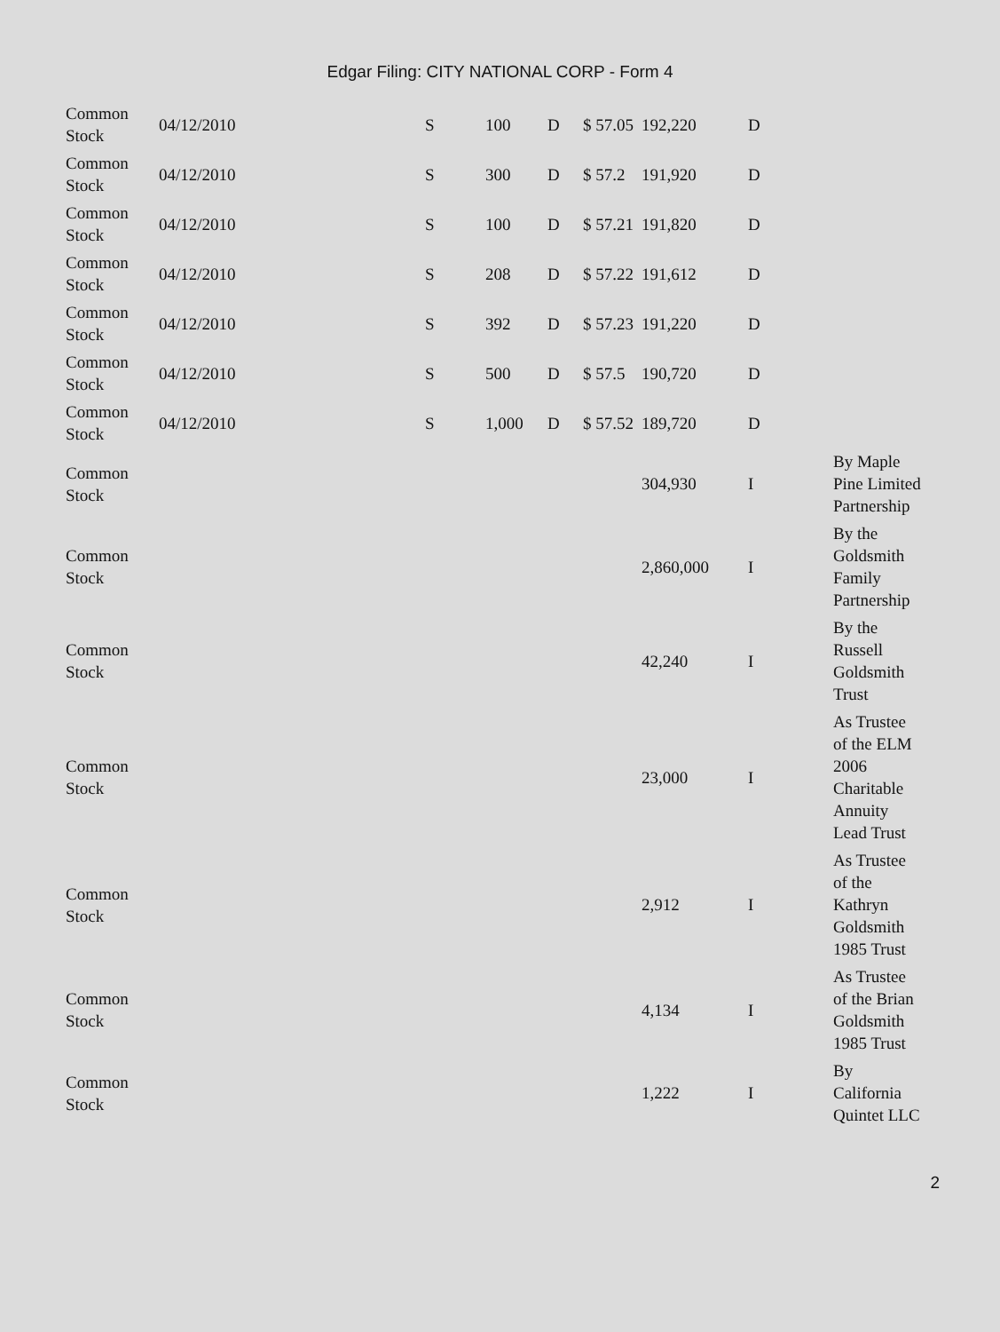Edgar Filing: CITY NATIONAL CORP - Form 4
| Common Stock | 04/12/2010 | S | 100 | D | $ 57.05 | 192,220 | D | |
| Common Stock | 04/12/2010 | S | 300 | D | $ 57.2 | 191,920 | D | |
| Common Stock | 04/12/2010 | S | 100 | D | $ 57.21 | 191,820 | D | |
| Common Stock | 04/12/2010 | S | 208 | D | $ 57.22 | 191,612 | D | |
| Common Stock | 04/12/2010 | S | 392 | D | $ 57.23 | 191,220 | D | |
| Common Stock | 04/12/2010 | S | 500 | D | $ 57.5 | 190,720 | D | |
| Common Stock | 04/12/2010 | S | 1,000 | D | $ 57.52 | 189,720 | D | |
| Common Stock | | | | | | 304,930 | I | By Maple Pine Limited Partnership |
| Common Stock | | | | | | 2,860,000 | I | By the Goldsmith Family Partnership |
| Common Stock | | | | | | 42,240 | I | By the Russell Goldsmith Trust |
| Common Stock | | | | | | 23,000 | I | As Trustee of the ELM 2006 Charitable Annuity Lead Trust |
| Common Stock | | | | | | 2,912 | I | As Trustee of the Kathryn Goldsmith 1985 Trust |
| Common Stock | | | | | | 4,134 | I | As Trustee of the Brian Goldsmith 1985 Trust |
| Common Stock | | | | | | 1,222 | I | By California Quintet LLC |
2